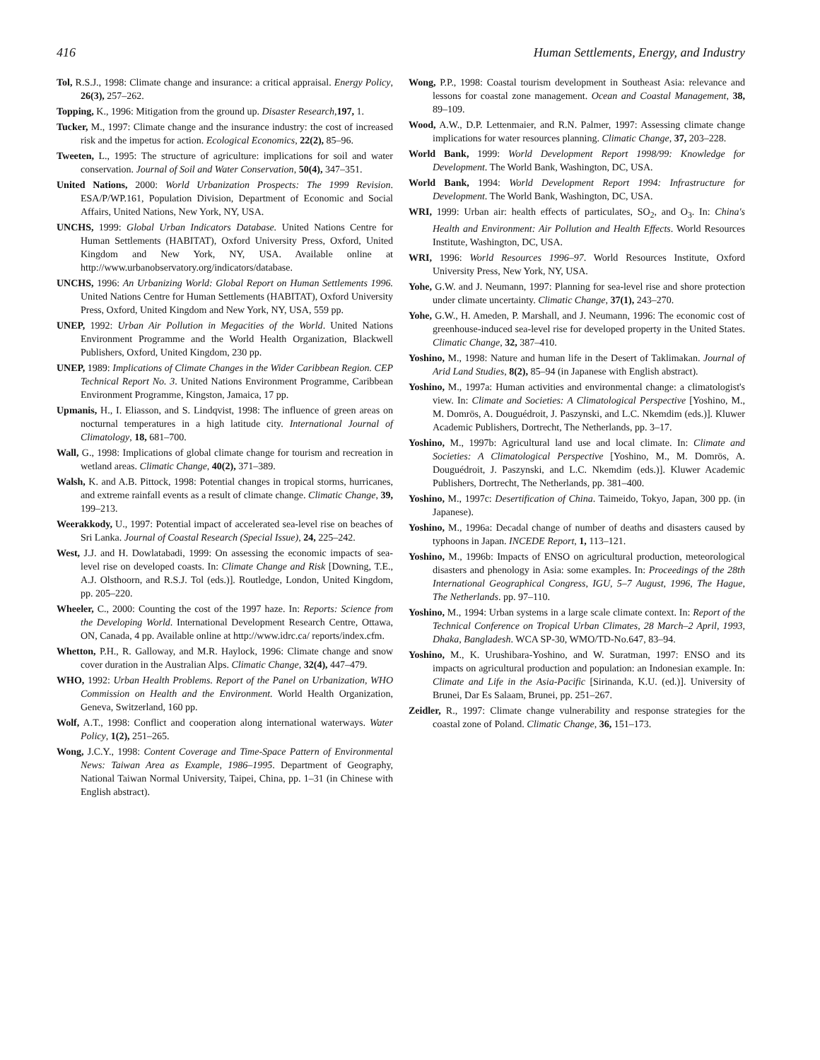416 Human Settlements, Energy, and Industry
Tol, R.S.J., 1998: Climate change and insurance: a critical appraisal. Energy Policy, 26(3), 257–262.
Topping, K., 1996: Mitigation from the ground up. Disaster Research,197, 1.
Tucker, M., 1997: Climate change and the insurance industry: the cost of increased risk and the impetus for action. Ecological Economics, 22(2), 85–96.
Tweeten, L., 1995: The structure of agriculture: implications for soil and water conservation. Journal of Soil and Water Conservation, 50(4), 347–351.
United Nations, 2000: World Urbanization Prospects: The 1999 Revision. ESA/P/WP.161, Population Division, Department of Economic and Social Affairs, United Nations, New York, NY, USA.
UNCHS, 1999: Global Urban Indicators Database. United Nations Centre for Human Settlements (HABITAT), Oxford University Press, Oxford, United Kingdom and New York, NY, USA. Available online at http://www.urbanobservatory.org/indicators/database.
UNCHS, 1996: An Urbanizing World: Global Report on Human Settlements 1996. United Nations Centre for Human Settlements (HABITAT), Oxford University Press, Oxford, United Kingdom and New York, NY, USA, 559 pp.
UNEP, 1992: Urban Air Pollution in Megacities of the World. United Nations Environment Programme and the World Health Organization, Blackwell Publishers, Oxford, United Kingdom, 230 pp.
UNEP, 1989: Implications of Climate Changes in the Wider Caribbean Region. CEP Technical Report No. 3. United Nations Environment Programme, Caribbean Environment Programme, Kingston, Jamaica, 17 pp.
Upmanis, H., I. Eliasson, and S. Lindqvist, 1998: The influence of green areas on nocturnal temperatures in a high latitude city. International Journal of Climatology, 18, 681–700.
Wall, G., 1998: Implications of global climate change for tourism and recreation in wetland areas. Climatic Change, 40(2), 371–389.
Walsh, K. and A.B. Pittock, 1998: Potential changes in tropical storms, hurricanes, and extreme rainfall events as a result of climate change. Climatic Change, 39, 199–213.
Weerakkody, U., 1997: Potential impact of accelerated sea-level rise on beaches of Sri Lanka. Journal of Coastal Research (Special Issue), 24, 225–242.
West, J.J. and H. Dowlatabadi, 1999: On assessing the economic impacts of sea-level rise on developed coasts. In: Climate Change and Risk [Downing, T.E., A.J. Olsthoorn, and R.S.J. Tol (eds.)]. Routledge, London, United Kingdom, pp. 205–220.
Wheeler, C., 2000: Counting the cost of the 1997 haze. In: Reports: Science from the Developing World. International Development Research Centre, Ottawa, ON, Canada, 4 pp. Available online at http://www.idrc.ca/ reports/index.cfm.
Whetton, P.H., R. Galloway, and M.R. Haylock, 1996: Climate change and snow cover duration in the Australian Alps. Climatic Change, 32(4), 447–479.
WHO, 1992: Urban Health Problems. Report of the Panel on Urbanization, WHO Commission on Health and the Environment. World Health Organization, Geneva, Switzerland, 160 pp.
Wolf, A.T., 1998: Conflict and cooperation along international waterways. Water Policy, 1(2), 251–265.
Wong, J.C.Y., 1998: Content Coverage and Time-Space Pattern of Environmental News: Taiwan Area as Example, 1986–1995. Department of Geography, National Taiwan Normal University, Taipei, China, pp. 1–31 (in Chinese with English abstract).
Wong, P.P., 1998: Coastal tourism development in Southeast Asia: relevance and lessons for coastal zone management. Ocean and Coastal Management, 38, 89–109.
Wood, A.W., D.P. Lettenmaier, and R.N. Palmer, 1997: Assessing climate change implications for water resources planning. Climatic Change, 37, 203–228.
World Bank, 1999: World Development Report 1998/99: Knowledge for Development. The World Bank, Washington, DC, USA.
World Bank, 1994: World Development Report 1994: Infrastructure for Development. The World Bank, Washington, DC, USA.
WRI, 1999: Urban air: health effects of particulates, SO<sub>2</sub>, and O<sub>3</sub>. In: China's Health and Environment: Air Pollution and Health Effects. World Resources Institute, Washington, DC, USA.
WRI, 1996: World Resources 1996–97. World Resources Institute, Oxford University Press, New York, NY, USA.
Yohe, G.W. and J. Neumann, 1997: Planning for sea-level rise and shore protection under climate uncertainty. Climatic Change, 37(1), 243–270.
Yohe, G.W., H. Ameden, P. Marshall, and J. Neumann, 1996: The economic cost of greenhouse-induced sea-level rise for developed property in the United States. Climatic Change, 32, 387–410.
Yoshino, M., 1998: Nature and human life in the Desert of Taklimakan. Journal of Arid Land Studies, 8(2), 85–94 (in Japanese with English abstract).
Yoshino, M., 1997a: Human activities and environmental change: a climatologist's view. In: Climate and Societies: A Climatological Perspective [Yoshino, M., M. Domrös, A. Douguédroit, J. Paszynski, and L.C. Nkemdim (eds.)]. Kluwer Academic Publishers, Dortrecht, The Netherlands, pp. 3–17.
Yoshino, M., 1997b: Agricultural land use and local climate. In: Climate and Societies: A Climatological Perspective [Yoshino, M., M. Domrös, A. Douguédroit, J. Paszynski, and L.C. Nkemdim (eds.)]. Kluwer Academic Publishers, Dortrecht, The Netherlands, pp. 381–400.
Yoshino, M., 1997c: Desertification of China. Taimeido, Tokyo, Japan, 300 pp. (in Japanese).
Yoshino, M., 1996a: Decadal change of number of deaths and disasters caused by typhoons in Japan. INCEDE Report, 1, 113–121.
Yoshino, M., 1996b: Impacts of ENSO on agricultural production, meteorological disasters and phenology in Asia: some examples. In: Proceedings of the 28th International Geographical Congress, IGU, 5–7 August, 1996, The Hague, The Netherlands. pp. 97–110.
Yoshino, M., 1994: Urban systems in a large scale climate context. In: Report of the Technical Conference on Tropical Urban Climates, 28 March–2 April, 1993, Dhaka, Bangladesh. WCA SP-30, WMO/TD-No.647, 83–94.
Yoshino, M., K. Urushibara-Yoshino, and W. Suratman, 1997: ENSO and its impacts on agricultural production and population: an Indonesian example. In: Climate and Life in the Asia-Pacific [Sirinanda, K.U. (ed.)]. University of Brunei, Dar Es Salaam, Brunei, pp. 251–267.
Zeidler, R., 1997: Climate change vulnerability and response strategies for the coastal zone of Poland. Climatic Change, 36, 151–173.